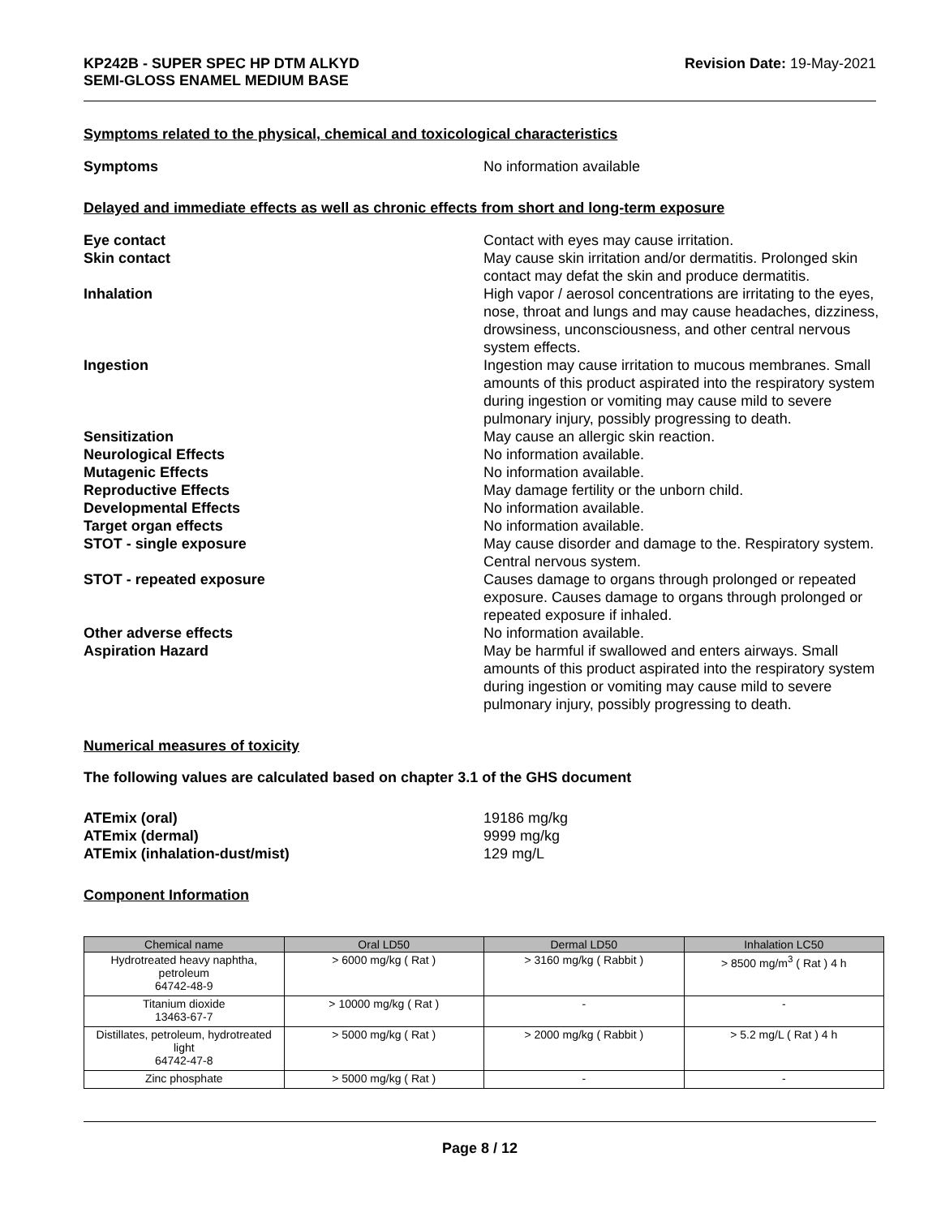KP242B - SUPER SPEC HP DTM ALKYD
SEMI-GLOSS ENAMEL MEDIUM BASE
Revision Date: 19-May-2021
Symptoms related to the physical, chemical and toxicological characteristics
Symptoms No information available
Delayed and immediate effects as well as chronic effects from short and long-term exposure
Eye contact Contact with eyes may cause irritation.
Skin contact May cause skin irritation and/or dermatitis. Prolonged skin contact may defat the skin and produce dermatitis.
Inhalation High vapor / aerosol concentrations are irritating to the eyes, nose, throat and lungs and may cause headaches, dizziness, drowsiness, unconsciousness, and other central nervous system effects.
Ingestion Ingestion may cause irritation to mucous membranes. Small amounts of this product aspirated into the respiratory system during ingestion or vomiting may cause mild to severe pulmonary injury, possibly progressing to death.
Sensitization May cause an allergic skin reaction.
Neurological Effects No information available.
Mutagenic Effects No information available.
Reproductive Effects May damage fertility or the unborn child.
Developmental Effects No information available.
Target organ effects No information available.
STOT - single exposure May cause disorder and damage to the. Respiratory system. Central nervous system.
STOT - repeated exposure Causes damage to organs through prolonged or repeated exposure. Causes damage to organs through prolonged or repeated exposure if inhaled.
Other adverse effects No information available.
Aspiration Hazard May be harmful if swallowed and enters airways. Small amounts of this product aspirated into the respiratory system during ingestion or vomiting may cause mild to severe pulmonary injury, possibly progressing to death.
Numerical measures of toxicity
The following values are calculated based on chapter 3.1 of the GHS document
ATEmix (oral) 19186 mg/kg
ATEmix (dermal) 9999 mg/kg
ATEmix (inhalation-dust/mist) 129 mg/L
Component Information
| Chemical name | Oral LD50 | Dermal LD50 | Inhalation LC50 |
| --- | --- | --- | --- |
| Hydrotreated heavy naphtha, petroleum 64742-48-9 | > 6000 mg/kg ( Rat ) | > 3160 mg/kg ( Rabbit ) | > 8500 mg/m<sup>3</sup> ( Rat ) 4 h |
| Titanium dioxide 13463-67-7 | > 10000 mg/kg ( Rat ) | - | - |
| Distillates, petroleum, hydrotreated light 64742-47-8 | > 5000 mg/kg ( Rat ) | > 2000 mg/kg ( Rabbit ) | > 5.2 mg/L ( Rat ) 4 h |
| Zinc phosphate | > 5000 mg/kg ( Rat ) | - | - |
Page 8 / 12